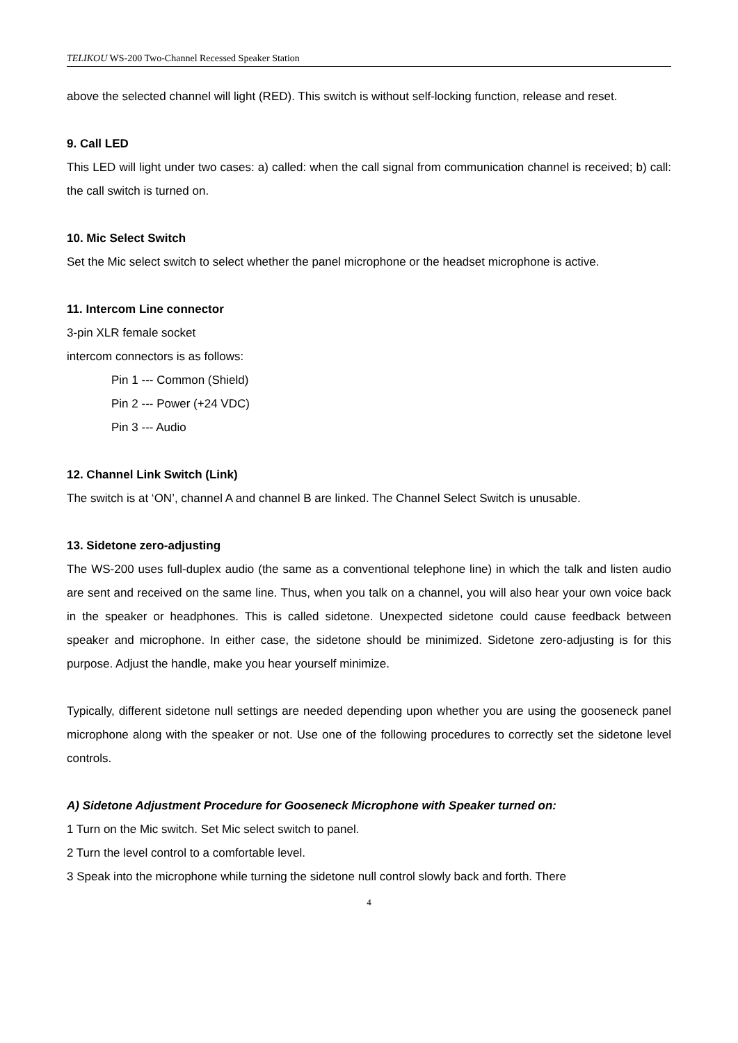TELIKOU WS-200 Two-Channel Recessed Speaker Station
above the selected channel will light (RED). This switch is without self-locking function, release and reset.
9. Call LED
This LED will light under two cases: a) called: when the call signal from communication channel is received; b) call: the call switch is turned on.
10. Mic Select Switch
Set the Mic select switch to select whether the panel microphone or the headset microphone is active.
11. Intercom Line connector
3-pin XLR female socket
intercom connectors is as follows:
Pin 1 --- Common (Shield)
Pin 2 --- Power (+24 VDC)
Pin 3 --- Audio
12. Channel Link Switch (Link)
The switch is at ‘ON’, channel A and channel B are linked. The Channel Select Switch is unusable.
13. Sidetone zero-adjusting
The WS-200 uses full-duplex audio (the same as a conventional telephone line) in which the talk and listen audio are sent and received on the same line. Thus, when you talk on a channel, you will also hear your own voice back in the speaker or headphones. This is called sidetone. Unexpected sidetone could cause feedback between speaker and microphone. In either case, the sidetone should be minimized. Sidetone zero-adjusting is for this purpose. Adjust the handle, make you hear yourself minimize.
Typically, different sidetone null settings are needed depending upon whether you are using the gooseneck panel microphone along with the speaker or not. Use one of the following procedures to correctly set the sidetone level controls.
A) Sidetone Adjustment Procedure for Gooseneck Microphone with Speaker turned on:
1 Turn on the Mic switch. Set Mic select switch to panel.
2 Turn the level control to a comfortable level.
3 Speak into the microphone while turning the sidetone null control slowly back and forth. There
4